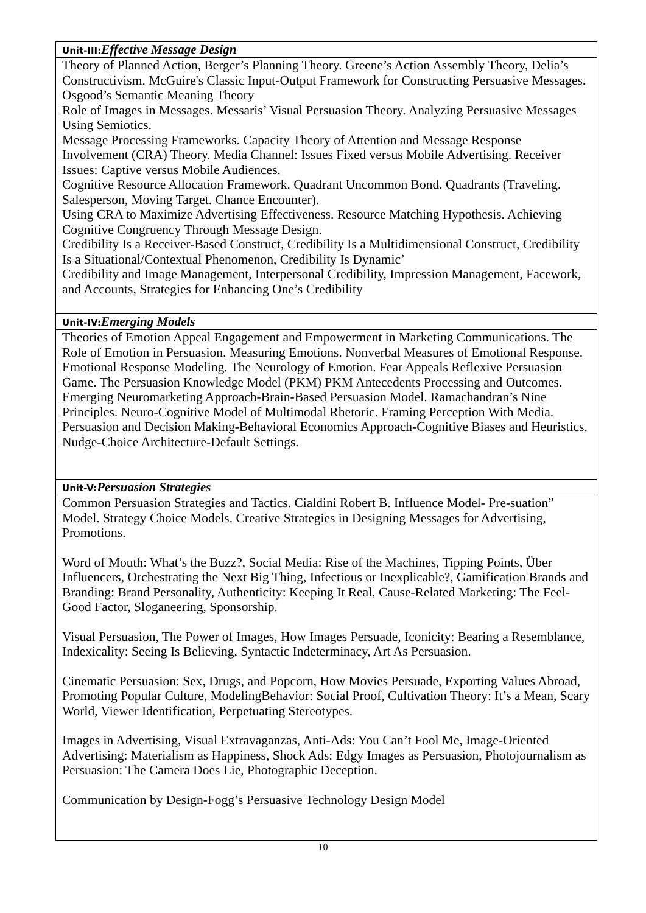| Unit-III: Effective Message Design |
| --- |
| Theory of Planned Action, Berger’s Planning Theory. Greene’s Action Assembly Theory, Delia’s Constructivism. McGuire's Classic Input-Output Framework for Constructing Persuasive Messages. Osgood’s Semantic Meaning Theory Role of Images in Messages. Messaris’ Visual Persuasion Theory. Analyzing Persuasive Messages Using Semiotics. Message Processing Frameworks. Capacity Theory of Attention and Message Response Involvement (CRA) Theory. Media Channel: Issues Fixed versus Mobile Advertising. Receiver Issues: Captive versus Mobile Audiences. Cognitive Resource Allocation Framework. Quadrant Uncommon Bond. Quadrants (Traveling. Salesperson, Moving Target. Chance Encounter). Using CRA to Maximize Advertising Effectiveness. Resource Matching Hypothesis. Achieving Cognitive Congruency Through Message Design. Credibility Is a Receiver-Based Construct, Credibility Is a Multidimensional Construct, Credibility Is a Situational/Contextual Phenomenon, Credibility Is Dynamic’ Credibility and Image Management, Interpersonal Credibility, Impression Management, Facework, and Accounts, Strategies for Enhancing One’s Credibility |
| Unit-IV: Emerging Models |
| Theories of Emotion Appeal Engagement and Empowerment in Marketing Communications. The Role of Emotion in Persuasion. Measuring Emotions. Nonverbal Measures of Emotional Response. Emotional Response Modeling. The Neurology of Emotion. Fear Appeals Reflexive Persuasion Game. The Persuasion Knowledge Model (PKM) PKM Antecedents Processing and Outcomes. Emerging Neuromarketing Approach-Brain-Based Persuasion Model. Ramachandran’s Nine Principles. Neuro-Cognitive Model of Multimodal Rhetoric. Framing Perception With Media. Persuasion and Decision Making-Behavioral Economics Approach-Cognitive Biases and Heuristics. Nudge-Choice Architecture-Default Settings. |
| Unit-V: Persuasion Strategies |
| Common Persuasion Strategies and Tactics. Cialdini Robert B. Influence Model- Pre-suation” Model. Strategy Choice Models. Creative Strategies in Designing Messages for Advertising, Promotions. Word of Mouth: What’s the Buzz?, Social Media: Rise of the Machines, Tipping Points, Über Influencers, Orchestrating the Next Big Thing, Infectious or Inexplicable?, Gamification Brands and Branding: Brand Personality, Authenticity: Keeping It Real, Cause-Related Marketing: The Feel-Good Factor, Sloganeering, Sponsorship. Visual Persuasion, The Power of Images, How Images Persuade, Iconicity: Bearing a Resemblance, Indexicality: Seeing Is Believing, Syntactic Indeterminacy, Art As Persuasion. Cinematic Persuasion: Sex, Drugs, and Popcorn, How Movies Persuade, Exporting Values Abroad, Promoting Popular Culture, ModelingBehavior: Social Proof, Cultivation Theory: It’s a Mean, Scary World, Viewer Identification, Perpetuating Stereotypes. Images in Advertising, Visual Extravaganzas, Anti-Ads: You Can’t Fool Me, Image-Oriented Advertising: Materialism as Happiness, Shock Ads: Edgy Images as Persuasion, Photojournalism as Persuasion: The Camera Does Lie, Photographic Deception. Communication by Design-Fogg’s Persuasive Technology Design Model |
10